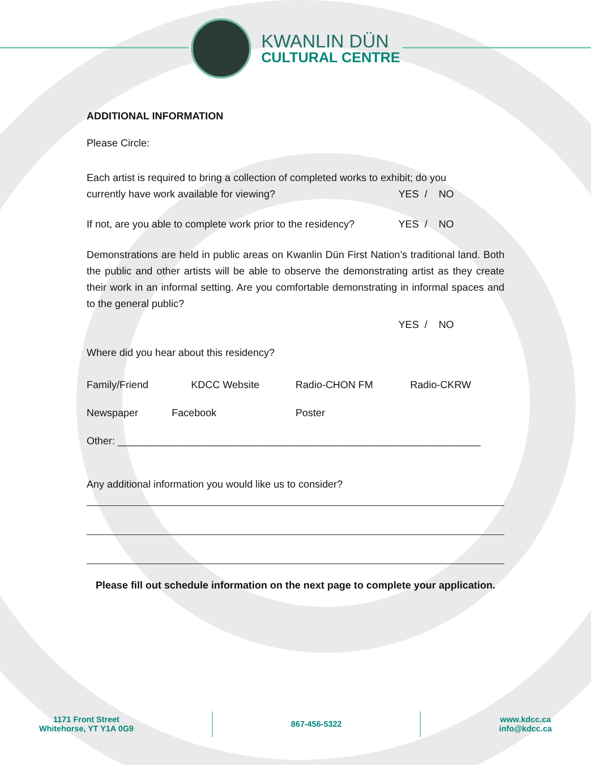KWANLIN DÜN
CULTURAL CENTRE
ADDITIONAL INFORMATION
Please Circle:
Each artist is required to bring a collection of completed works to exhibit; do you
currently have work available for viewing? YES / NO
If not, are you able to complete work prior to the residency? YES / NO
Demonstrations are held in public areas on Kwanlin Dün First Nation’s traditional land. Both the public and other artists will be able to observe the demonstrating artist as they create their work in an informal setting. Are you comfortable demonstrating in informal spaces and to the general public?
YES / NO
Where did you hear about this residency?
Family/Friend KDCC Website Radio-CHON FM Radio-CKRW
Newspaper Facebook Poster
Other: ________________________________________________________________
Any additional information you would like us to consider?
Please fill out schedule information on the next page to complete your application.
1171 Front Street
Whitehorse, YT Y1A 0G9
867-456-5322
www.kdcc.ca
info@kdcc.ca